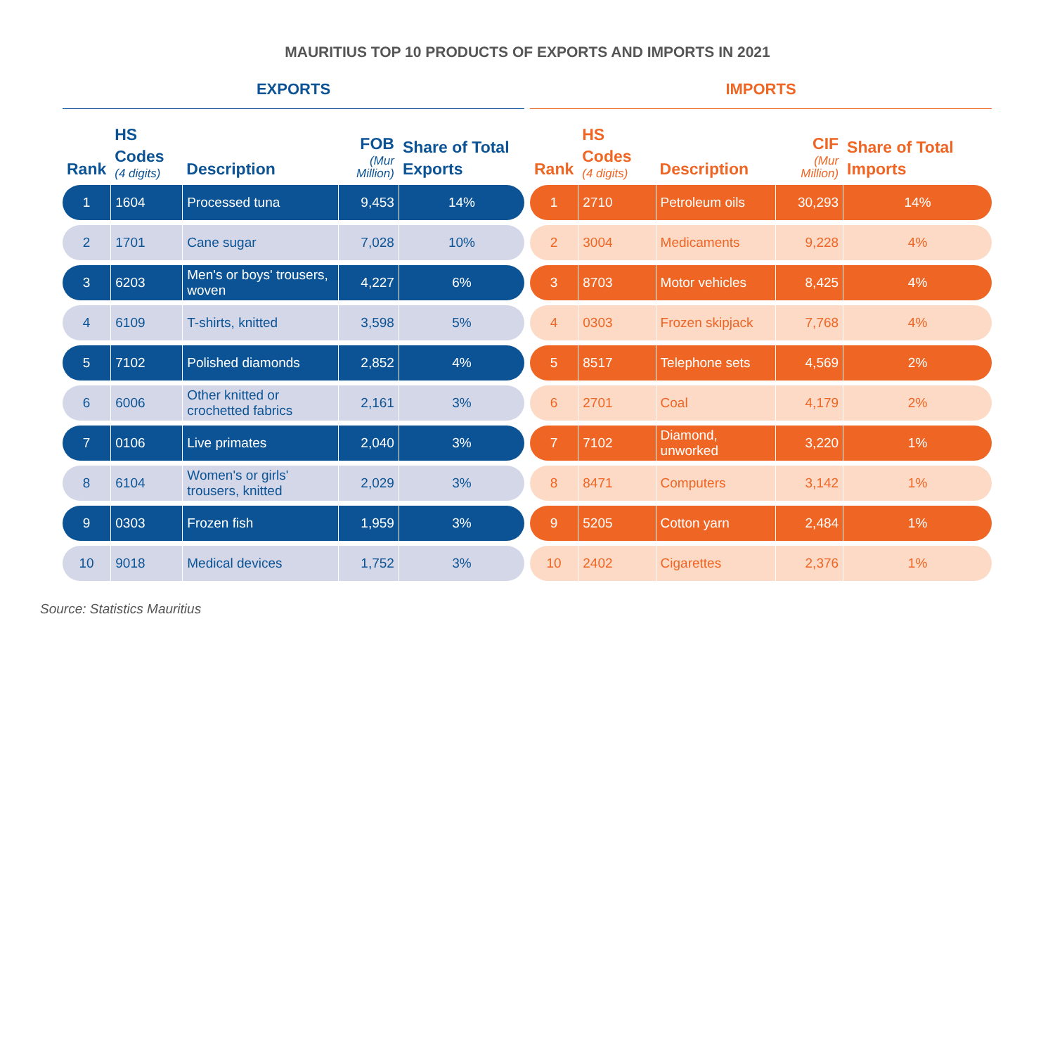MAURITIUS TOP 10 PRODUCTS OF EXPORTS AND IMPORTS IN 2021
EXPORTS
| Rank | HS Codes (4 digits) | Description | FOB (Mur Million) | Share of Total Exports |
| --- | --- | --- | --- | --- |
| 1 | 1604 | Processed tuna | 9,453 | 14% |
| 2 | 1701 | Cane sugar | 7,028 | 10% |
| 3 | 6203 | Men's or boys' trousers, woven | 4,227 | 6% |
| 4 | 6109 | T-shirts, knitted | 3,598 | 5% |
| 5 | 7102 | Polished diamonds | 2,852 | 4% |
| 6 | 6006 | Other knitted or crochetted fabrics | 2,161 | 3% |
| 7 | 0106 | Live primates | 2,040 | 3% |
| 8 | 6104 | Women's or girls' trousers, knitted | 2,029 | 3% |
| 9 | 0303 | Frozen fish | 1,959 | 3% |
| 10 | 9018 | Medical devices | 1,752 | 3% |
IMPORTS
| Rank | HS Codes (4 digits) | Description | CIF (Mur Million) | Share of Total Imports |
| --- | --- | --- | --- | --- |
| 1 | 2710 | Petroleum oils | 30,293 | 14% |
| 2 | 3004 | Medicaments | 9,228 | 4% |
| 3 | 8703 | Motor vehicles | 8,425 | 4% |
| 4 | 0303 | Frozen skipjack | 7,768 | 4% |
| 5 | 8517 | Telephone sets | 4,569 | 2% |
| 6 | 2701 | Coal | 4,179 | 2% |
| 7 | 7102 | Diamond, unworked | 3,220 | 1% |
| 8 | 8471 | Computers | 3,142 | 1% |
| 9 | 5205 | Cotton yarn | 2,484 | 1% |
| 10 | 2402 | Cigarettes | 2,376 | 1% |
Source: Statistics Mauritius